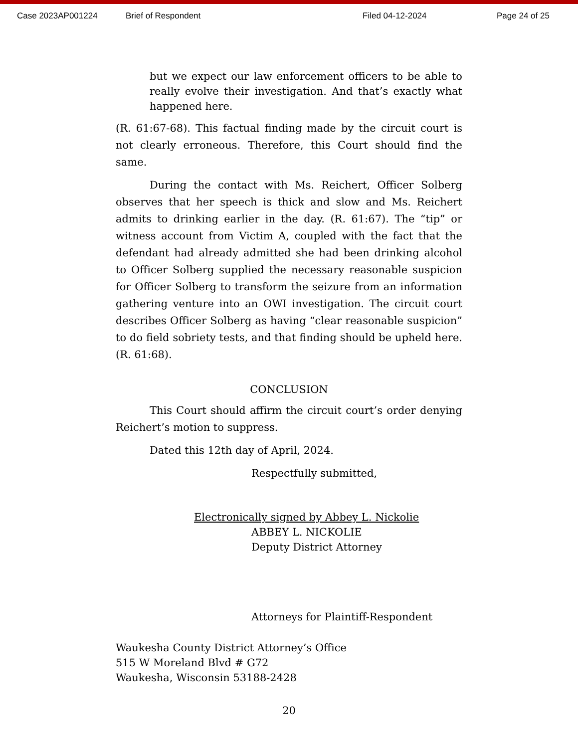Case 2023AP001224 Brief of Respondent Filed 04-12-2024 Page 24 of 25
but we expect our law enforcement officers to be able to really evolve their investigation. And that’s exactly what happened here.
(R. 61:67-68). This factual finding made by the circuit court is not clearly erroneous. Therefore, this Court should find the same.
During the contact with Ms. Reichert, Officer Solberg observes that her speech is thick and slow and Ms. Reichert admits to drinking earlier in the day. (R. 61:67). The “tip” or witness account from Victim A, coupled with the fact that the defendant had already admitted she had been drinking alcohol to Officer Solberg supplied the necessary reasonable suspicion for Officer Solberg to transform the seizure from an information gathering venture into an OWI investigation. The circuit court describes Officer Solberg as having “clear reasonable suspicion” to do field sobriety tests, and that finding should be upheld here. (R. 61:68).
CONCLUSION
This Court should affirm the circuit court’s order denying Reichert’s motion to suppress.
Dated this 12th day of April, 2024.
Respectfully submitted,
Electronically signed by Abbey L. Nickolie
ABBEY L. NICKOLIE
Deputy District Attorney
Attorneys for Plaintiff-Respondent
Waukesha County District Attorney’s Office
515 W Moreland Blvd # G72
Waukesha, Wisconsin 53188-2428
20